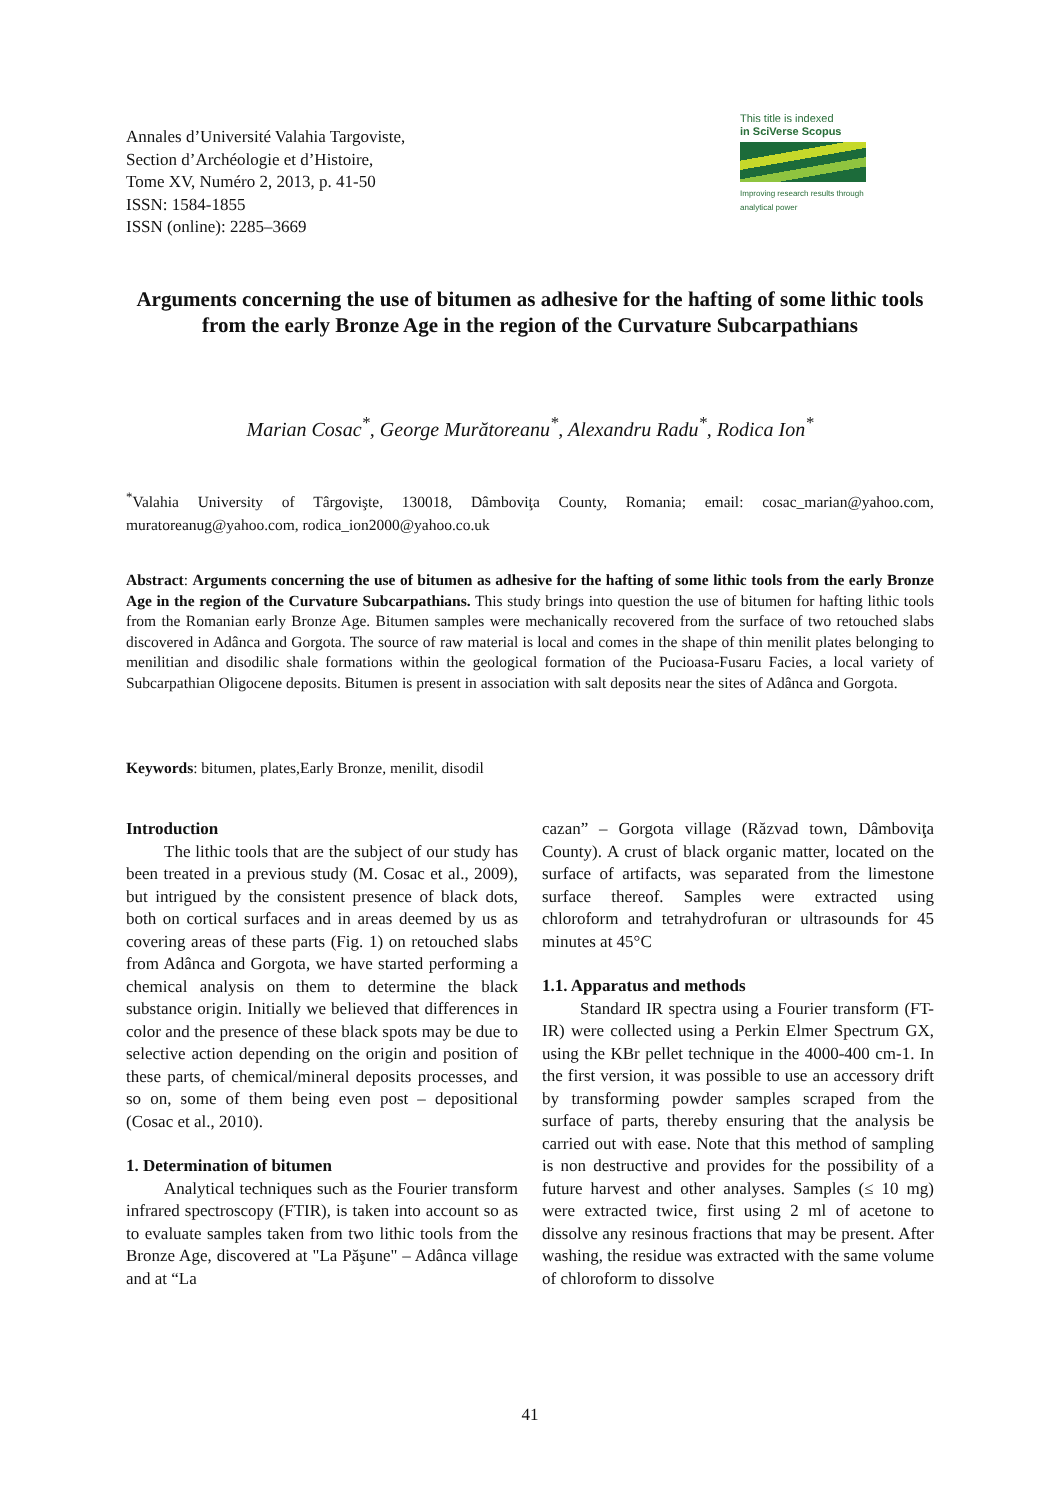Annales d’Université Valahia Targoviste,
Section d’Archéologie et d’Histoire,
Tome XV, Numéro 2, 2013, p. 41-50
ISSN: 1584-1855
ISSN (online): 2285–3669
This title is indexed
in SciVerse Scopus
Improving research results through analytical power
Arguments concerning the use of bitumen as adhesive for the hafting of some lithic tools from the early Bronze Age in the region of the Curvature Subcarpathians
Marian Cosac<sup>*</sup>, George Murătoreanu<sup>*</sup>, Alexandru Radu<sup>*</sup>, Rodica Ion<sup>*</sup>
<sup>*</sup> Valahia University of Târgovişte, 130018, Dâmboviţa County, Romania; email: cosac_marian@yahoo.com, muratoreanug@yahoo.com, rodica_ion2000@yahoo.co.uk
Abstract: Arguments concerning the use of bitumen as adhesive for the hafting of some lithic tools from the early Bronze Age in the region of the Curvature Subcarpathians. This study brings into question the use of bitumen for hafting lithic tools from the Romanian early Bronze Age. Bitumen samples were mechanically recovered from the surface of two retouched slabs discovered in Adânca and Gorgota. The source of raw material is local and comes in the shape of thin menilit plates belonging to menilitian and disodilic shale formations within the geological formation of the Pucioasa-Fusaru Facies, a local variety of Subcarpathian Oligocene deposits. Bitumen is present in association with salt deposits near the sites of Adânca and Gorgota.
Keywords: bitumen, plates,Early Bronze, menilit, disodil
Introduction
The lithic tools that are the subject of our study has been treated in a previous study (M. Cosac et al., 2009), but intrigued by the consistent presence of black dots, both on cortical surfaces and in areas deemed by us as covering areas of these parts (Fig. 1) on retouched slabs from Adânca and Gorgota, we have started performing a chemical analysis on them to determine the black substance origin. Initially we believed that differences in color and the presence of these black spots may be due to selective action depending on the origin and position of these parts, of chemical/mineral deposits processes, and so on, some of them being even post – depositional (Cosac et al., 2010).
1. Determination of bitumen
Analytical techniques such as the Fourier transform infrared spectroscopy (FTIR), is taken into account so as to evaluate samples taken from two lithic tools from the Bronze Age, discovered at "La Păşune" – Adânca village and at “La
cazan” – Gorgota village (Răzvad town, Dâmboviţa County). A crust of black organic matter, located on the surface of artifacts, was separated from the limestone surface thereof. Samples were extracted using chloroform and tetrahydrofuran or ultrasounds for 45 minutes at 45°C
1.1. Apparatus and methods
Standard IR spectra using a Fourier transform (FT-IR) were collected using a Perkin Elmer Spectrum GX, using the KBr pellet technique in the 4000-400 cm-1. In the first version, it was possible to use an accessory drift by transforming powder samples scraped from the surface of parts, thereby ensuring that the analysis be carried out with ease. Note that this method of sampling is non destructive and provides for the possibility of a future harvest and other analyses. Samples (≤ 10 mg) were extracted twice, first using 2 ml of acetone to dissolve any resinous fractions that may be present. After washing, the residue was extracted with the same volume of chloroform to dissolve
41